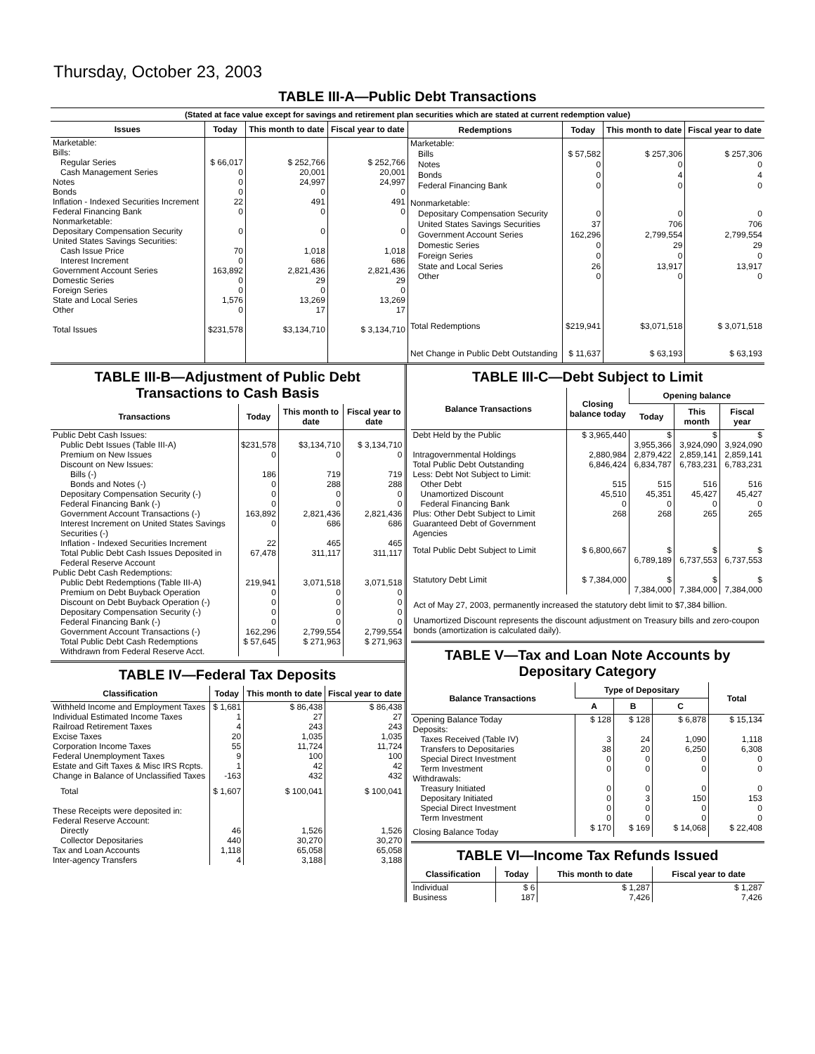Thursday, October 23, 2003
TABLE III-A—Public Debt Transactions
(Stated at face value except for savings and retirement plan securities which are stated at current redemption value)
| Issues | Today | This month to date | Fiscal year to date |
| --- | --- | --- | --- |
| Marketable: Bills: | | | |
| Regular Series | $ 66,017 | $ 252,766 | $ 252,766 |
| Cash Management Series | 0 | 20,001 | 20,001 |
| Notes | 0 | 24,997 | 24,997 |
| Bonds | 0 | 0 | 0 |
| Inflation - Indexed Securities Increment | 22 | 491 | 491 |
| Federal Financing Bank | 0 | 0 | 0 |
| Nonmarketable: | | | |
| Depositary Compensation Security | 0 | 0 | 0 |
| United States Savings Securities: | | | |
| Cash Issue Price | 70 | 1,018 | 1,018 |
| Interest Increment | 0 | 686 | 686 |
| Government Account Series | 163,892 | 2,821,436 | 2,821,436 |
| Domestic Series | 0 | 29 | 29 |
| Foreign Series | 0 | 0 | 0 |
| State and Local Series | 1,576 | 13,269 | 13,269 |
| Other | 0 | 17 | 17 |
| Total Issues | $231,578 | $3,134,710 | $ 3,134,710 |
| Redemptions | Today | This month to date | Fiscal year to date |
| --- | --- | --- | --- |
| Marketable: | | | |
| Bills | $ 57,582 | $ 257,306 | $ 257,306 |
| Notes | 0 | 0 | 0 |
| Bonds | 0 | 4 | 4 |
| Federal Financing Bank | 0 | 0 | 0 |
| Nonmarketable: | | | |
| Depositary Compensation Security | 0 | 0 | 0 |
| United States Savings Securities | 37 | 706 | 706 |
| Government Account Series | 162,296 | 2,799,554 | 2,799,554 |
| Domestic Series | 0 | 29 | 29 |
| Foreign Series | 0 | 0 | 0 |
| State and Local Series | 26 | 13,917 | 13,917 |
| Other | 0 | 0 | 0 |
| Total Redemptions | $219,941 | $3,071,518 | $ 3,071,518 |
| Net Change in Public Debt Outstanding | $ 11,637 | $ 63,193 | $ 63,193 |
TABLE III-B—Adjustment of Public Debt Transactions to Cash Basis
| Transactions | Today | This month to date | Fiscal year to date |
| --- | --- | --- | --- |
| Public Debt Cash Issues: | | | |
| Public Debt Issues (Table III-A) | $231,578 | $3,134,710 | $ 3,134,710 |
| Premium on New Issues | 0 | 0 | 0 |
| Discount on New Issues: | | | |
| Bills (-) | 186 | 719 | 719 |
| Bonds and Notes (-) | 0 | 288 | 288 |
| Depositary Compensation Security (-) | 0 | 0 | 0 |
| Federal Financing Bank (-) | 0 | 0 | 0 |
| Government Account Transactions (-) | 163,892 | 2,821,436 | 2,821,436 |
| Interest Increment on United States Savings Securities (-) | 0 | 686 | 686 |
| Inflation - Indexed Securities Increment | 22 | 465 | 465 |
| Total Public Debt Cash Issues Deposited in Federal Reserve Account | 67,478 | 311,117 | 311,117 |
| Public Debt Cash Redemptions: | | | |
| Public Debt Redemptions (Table III-A) | 219,941 | 3,071,518 | 3,071,518 |
| Premium on Debt Buyback Operation | 0 | 0 | 0 |
| Discount on Debt Buyback Operation (-) | 0 | 0 | 0 |
| Depositary Compensation Security (-) | 0 | 0 | 0 |
| Federal Financing Bank (-) | 0 | 0 | 0 |
| Government Account Transactions (-) | 162,296 | 2,799,554 | 2,799,554 |
| Total Public Debt Cash Redemptions Withdrawn from Federal Reserve Acct. | $ 57,645 | $ 271,963 | $ 271,963 |
TABLE IV—Federal Tax Deposits
| Classification | Today | This month to date | Fiscal year to date |
| --- | --- | --- | --- |
| Withheld Income and Employment Taxes | $ 1,681 | $ 86,438 | $ 86,438 |
| Individual Estimated Income Taxes | 1 | 27 | 27 |
| Railroad Retirement Taxes | 4 | 243 | 243 |
| Excise Taxes | 20 | 1,035 | 1,035 |
| Corporation Income Taxes | 55 | 11,724 | 11,724 |
| Federal Unemployment Taxes | 9 | 100 | 100 |
| Estate and Gift Taxes & Misc IRS Rcpts. | 1 | 42 | 42 |
| Change in Balance of Unclassified Taxes | -163 | 432 | 432 |
| Total | $ 1,607 | $ 100,041 | $ 100,041 |
| These Receipts were deposited in: Federal Reserve Account: | | | |
| Directly | 46 | 1,526 | 1,526 |
| Collector Depositaries | 440 | 30,270 | 30,270 |
| Tax and Loan Accounts | 1,118 | 65,058 | 65,058 |
| Inter-agency Transfers | 4 | 3,188 | 3,188 |
TABLE III-C—Debt Subject to Limit
| Balance Transactions | Closing balance today | Opening balance | | |
| --- | --- | --- | --- | --- |
| | | Today | This month | Fiscal year |
| Debt Held by the Public | $ 3,965,440 | $ 3,955,366 | $ 3,924,090 | $ 3,924,090 |
| Intragovernmental Holdings | 2,880,984 | 2,879,422 | 2,859,141 | 2,859,141 |
| Total Public Debt Outstanding | 6,846,424 | 6,834,787 | 6,783,231 | 6,783,231 |
| Less: Debt Not Subject to Limit: | | | | |
| Other Debt | 515 | 515 | 516 | 516 |
| Unamortized Discount | 45,510 | 45,351 | 45,427 | 45,427 |
| Federal Financing Bank | 0 | 0 | 0 | 0 |
| Plus: Other Debt Subject to Limit Guaranteed Debt of Government Agencies | 268 | 268 | 265 | 265 |
| Total Public Debt Subject to Limit | $ 6,800,667 | $ 6,789,189 | $ 6,737,553 | $ 6,737,553 |
| Statutory Debt Limit | $ 7,384,000 | $ 7,384,000 | $ 7,384,000 | $ 7,384,000 |
Act of May 27, 2003, permanently increased the statutory debt limit to $7,384 billion.
Unamortized Discount represents the discount adjustment on Treasury bills and zero-coupon bonds (amortization is calculated daily).
TABLE V—Tax and Loan Note Accounts by Depositary Category
| Balance Transactions | Type of Depositary | | | Total |
| --- | --- | --- | --- | --- |
| | A | B | C | |
| Opening Balance Today | $ 128 | $ 128 | $ 6,878 | $ 15,134 |
| Deposits: | | | | |
| Taxes Received (Table IV) | 3 | 24 | 1,090 | 1,118 |
| Transfers to Depositaries | 38 | 20 | 6,250 | 6,308 |
| Special Direct Investment | 0 | 0 | 0 | 0 |
| Term Investment | 0 | 0 | 0 | 0 |
| Withdrawals: | | | | |
| Treasury Initiated | 0 | 0 | 0 | 0 |
| Depositary Initiated | 0 | 3 | 150 | 153 |
| Special Direct Investment | 0 | 0 | 0 | 0 |
| Term Investment | 0 | 0 | 0 | 0 |
| Closing Balance Today | $ 170 | $ 169 | $ 14,068 | $ 22,408 |
TABLE VI—Income Tax Refunds Issued
| Classification | Today | This month to date | Fiscal year to date |
| --- | --- | --- | --- |
| Individual | $ 6 | $ 1,287 | $ 1,287 |
| Business | 187 | 7,426 | 7,426 |